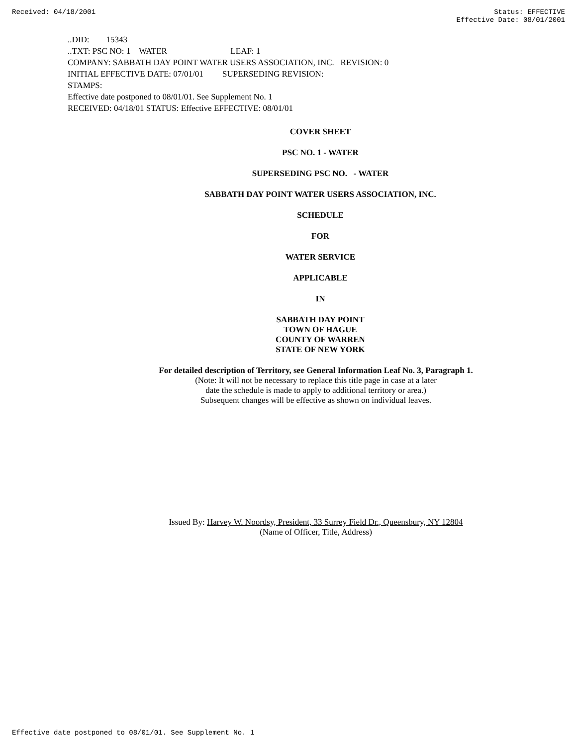Received: 04/18/2001 Status: EFFECTIVE
Effective Date: 08/01/2001
..DID: 15343
..TXT: PSC NO: 1 WATER LEAF: 1
COMPANY: SABBATH DAY POINT WATER USERS ASSOCIATION, INC. REVISION: 0
INITIAL EFFECTIVE DATE: 07/01/01 SUPERSEDING REVISION:
STAMPS:
Effective date postponed to 08/01/01. See Supplement No. 1
RECEIVED: 04/18/01 STATUS: Effective EFFECTIVE: 08/01/01
COVER SHEET
PSC NO. 1 - WATER
SUPERSEDING PSC NO. - WATER
SABBATH DAY POINT WATER USERS ASSOCIATION, INC.
SCHEDULE
FOR
WATER SERVICE
APPLICABLE
IN
SABBATH DAY POINT
TOWN OF HAGUE
COUNTY OF WARREN
STATE OF NEW YORK
For detailed description of Territory, see General Information Leaf No. 3, Paragraph 1.
(Note: It will not be necessary to replace this title page in case at a later
date the schedule is made to apply to additional territory or area.)
Subsequent changes will be effective as shown on individual leaves.
Issued By: Harvey W. Noordsy, President, 33 Surrey Field Dr., Queensbury, NY 12804
(Name of Officer, Title, Address)
Effective date postponed to 08/01/01. See Supplement No. 1